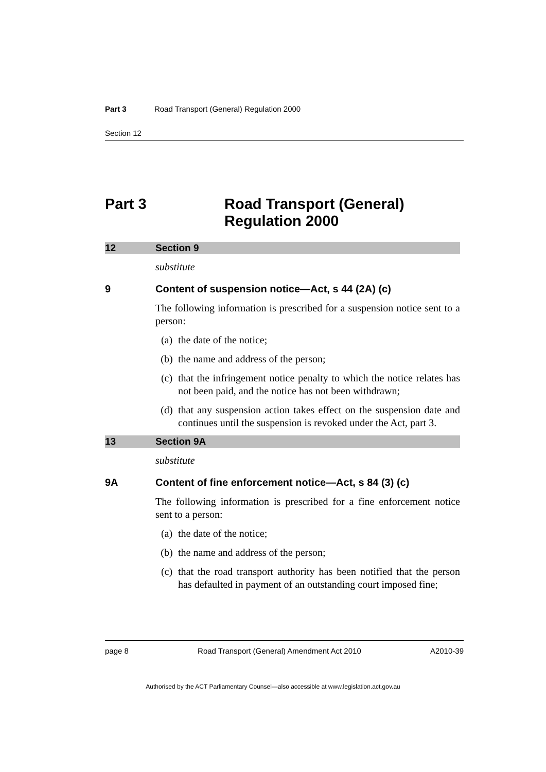Part 3 Road Transport (General) Regulation 2000
Section 12
Part 3 Road Transport (General)
Regulation 2000
12 Section 9
substitute
9 Content of suspension notice—Act, s 44 (2A) (c)
The following information is prescribed for a suspension notice sent to a person:
(a) the date of the notice;
(b) the name and address of the person;
(c) that the infringement notice penalty to which the notice relates has not been paid, and the notice has not been withdrawn;
(d) that any suspension action takes effect on the suspension date and continues until the suspension is revoked under the Act, part 3.
13 Section 9A
substitute
9A Content of fine enforcement notice—Act, s 84 (3) (c)
The following information is prescribed for a fine enforcement notice sent to a person:
(a) the date of the notice;
(b) the name and address of the person;
(c) that the road transport authority has been notified that the person has defaulted in payment of an outstanding court imposed fine;
page 8 Road Transport (General) Amendment Act 2010 A2010-39
Authorised by the ACT Parliamentary Counsel—also accessible at www.legislation.act.gov.au